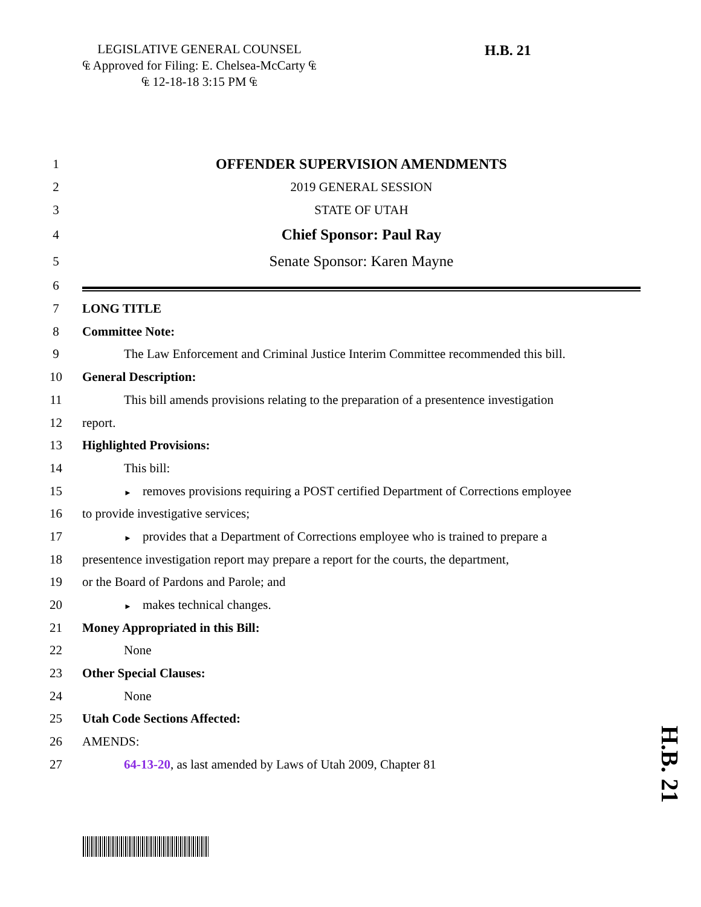LEGISLATIVE GENERAL COUNSEL
₠ Approved for Filing: E. Chelsea-McCarty ₠
₠ 12-18-18 3:15 PM ₠
H.B. 21
1
OFFENDER SUPERVISION AMENDMENTS
2 2019 GENERAL SESSION
3 STATE OF UTAH
4
Chief Sponsor: Paul Ray
5
Senate Sponsor: Karen Mayne
6
7 LONG TITLE
8 Committee Note:
9
The Law Enforcement and Criminal Justice Interim Committee recommended this bill.
10 General Description:
11
This bill amends provisions relating to the preparation of a presentence investigation
12 report.
13 Highlighted Provisions:
14 This bill:
15
► removes provisions requiring a POST certified Department of Corrections employee
16
to provide investigative services;
17
► provides that a Department of Corrections employee who is trained to prepare a
18
presentence investigation report may prepare a report for the courts, the department,
19
or the Board of Pardons and Parole; and
20
► makes technical changes.
21
Money Appropriated in this Bill:
22 None
23 Other Special Clauses:
24 None
25 Utah Code Sections Affected:
26 AMENDS:
27
64-13-20, as last amended by Laws of Utah 2009, Chapter 81
H.B. 21